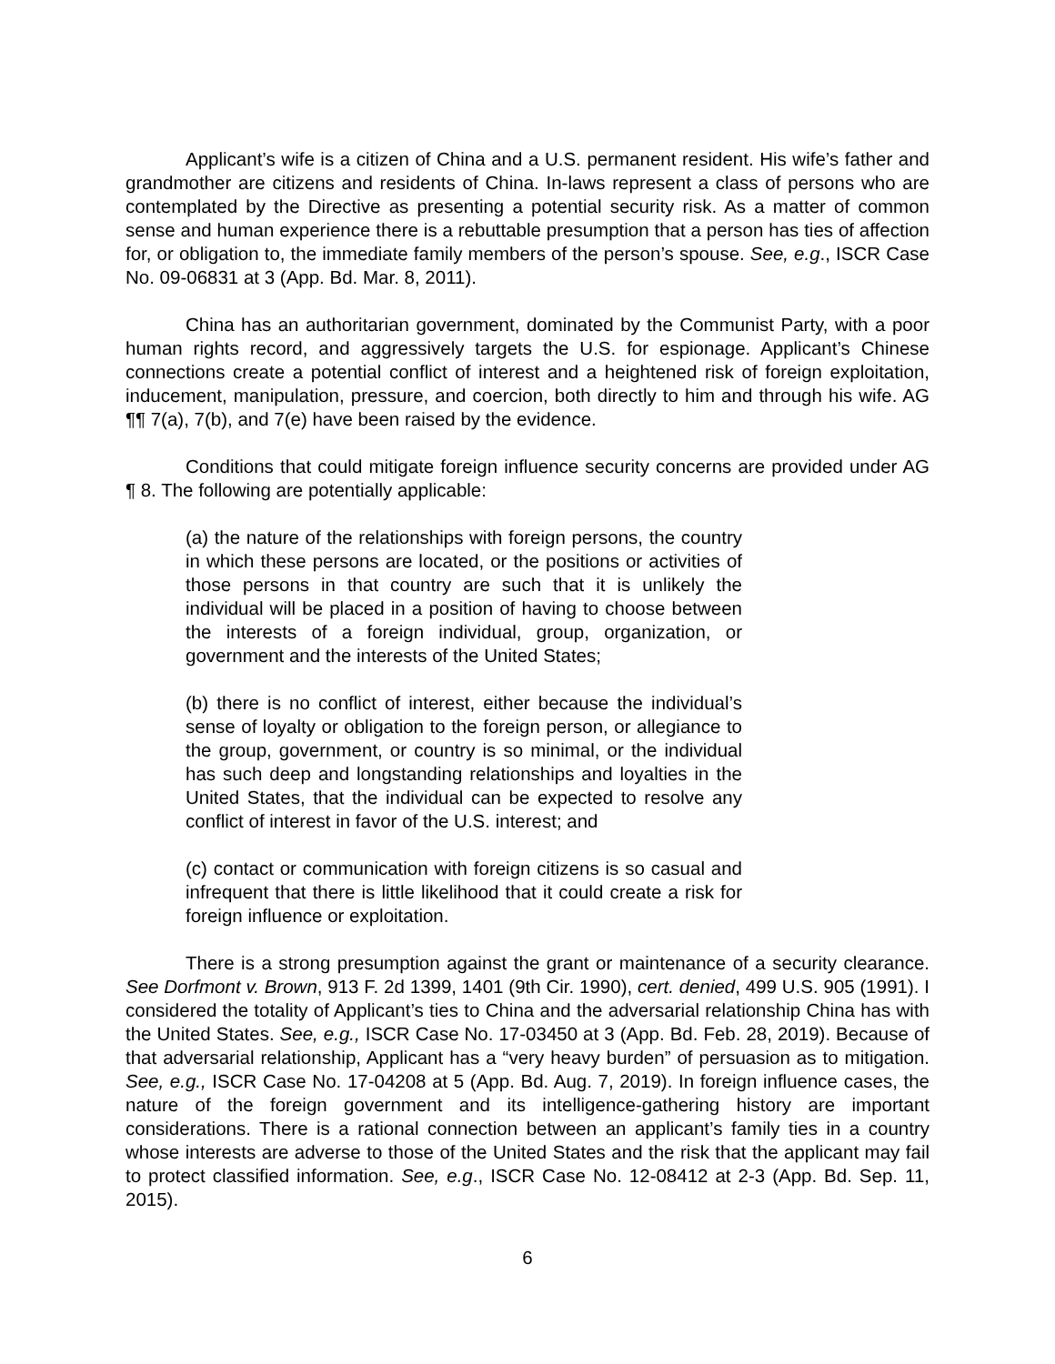Applicant’s wife is a citizen of China and a U.S. permanent resident. His wife’s father and grandmother are citizens and residents of China. In-laws represent a class of persons who are contemplated by the Directive as presenting a potential security risk. As a matter of common sense and human experience there is a rebuttable presumption that a person has ties of affection for, or obligation to, the immediate family members of the person’s spouse. See, e.g., ISCR Case No. 09-06831 at 3 (App. Bd. Mar. 8, 2011).
China has an authoritarian government, dominated by the Communist Party, with a poor human rights record, and aggressively targets the U.S. for espionage. Applicant’s Chinese connections create a potential conflict of interest and a heightened risk of foreign exploitation, inducement, manipulation, pressure, and coercion, both directly to him and through his wife. AG ¶¶ 7(a), 7(b), and 7(e) have been raised by the evidence.
Conditions that could mitigate foreign influence security concerns are provided under AG ¶ 8. The following are potentially applicable:
(a) the nature of the relationships with foreign persons, the country in which these persons are located, or the positions or activities of those persons in that country are such that it is unlikely the individual will be placed in a position of having to choose between the interests of a foreign individual, group, organization, or government and the interests of the United States;
(b) there is no conflict of interest, either because the individual’s sense of loyalty or obligation to the foreign person, or allegiance to the group, government, or country is so minimal, or the individual has such deep and longstanding relationships and loyalties in the United States, that the individual can be expected to resolve any conflict of interest in favor of the U.S. interest; and
(c) contact or communication with foreign citizens is so casual and infrequent that there is little likelihood that it could create a risk for foreign influence or exploitation.
There is a strong presumption against the grant or maintenance of a security clearance. See Dorfmont v. Brown, 913 F. 2d 1399, 1401 (9th Cir. 1990), cert. denied, 499 U.S. 905 (1991). I considered the totality of Applicant’s ties to China and the adversarial relationship China has with the United States. See, e.g., ISCR Case No. 17-03450 at 3 (App. Bd. Feb. 28, 2019). Because of that adversarial relationship, Applicant has a “very heavy burden” of persuasion as to mitigation. See, e.g., ISCR Case No. 17-04208 at 5 (App. Bd. Aug. 7, 2019). In foreign influence cases, the nature of the foreign government and its intelligence-gathering history are important considerations. There is a rational connection between an applicant’s family ties in a country whose interests are adverse to those of the United States and the risk that the applicant may fail to protect classified information. See, e.g., ISCR Case No. 12-08412 at 2-3 (App. Bd. Sep. 11, 2015).
6